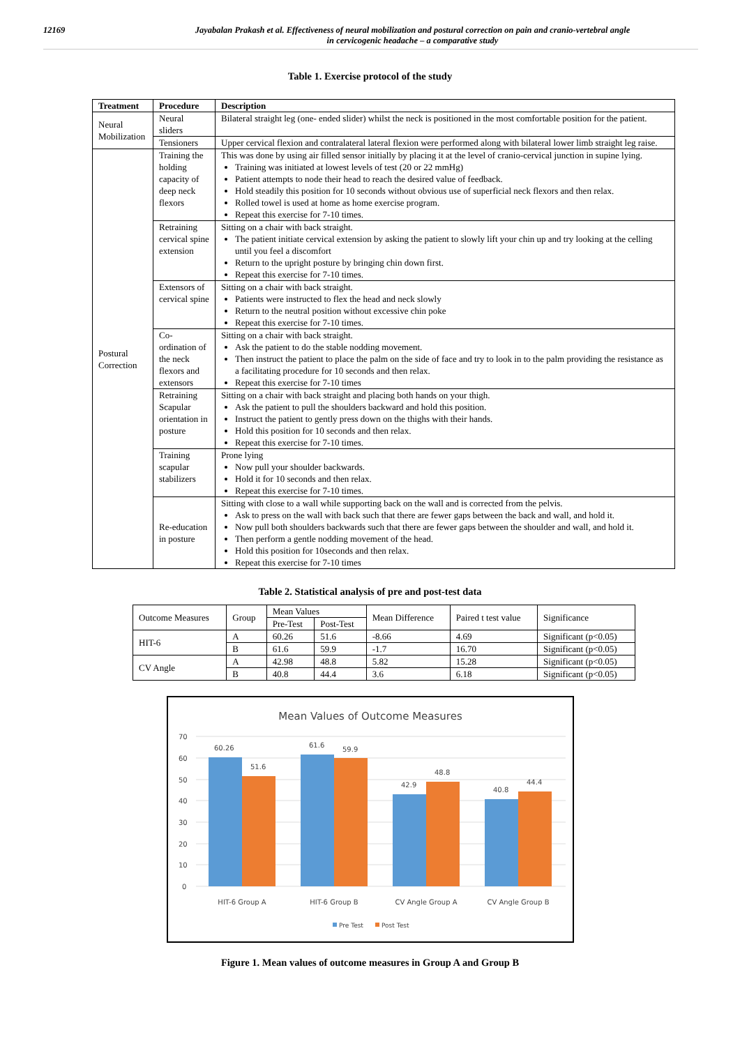12169 Jayabalan Prakash et al. Effectiveness of neural mobilization and postural correction on pain and cranio-vertebral angle
in cervicogenic headache – a comparative study
Table 1. Exercise protocol of the study
| Treatment | Procedure | Description |
| --- | --- | --- |
| Neural Mobilization | Neural sliders | Bilateral straight leg (one- ended slider) whilst the neck is positioned in the most comfortable position for the patient. |
| | Tensioners | Upper cervical flexion and contralateral lateral flexion were performed along with bilateral lower limb straight leg raise. |
| Postural Correction | Training the holding capacity of deep neck flexors | This was done by using air filled sensor initially by placing it at the level of cranio-cervical junction in supine lying. Training was initiated at lowest levels of test (20 or 22 mmHg) Patient attempts to node their head to reach the desired value of feedback. Hold steadily this position for 10 seconds without obvious use of superficial neck flexors and then relax. Rolled towel is used at home as home exercise program. Repeat this exercise for 7-10 times. |
| | Retraining cervical spine extension | Sitting on a chair with back straight. The patient initiate cervical extension by asking the patient to slowly lift your chin up and try looking at the celling until you feel a discomfort Return to the upright posture by bringing chin down first. Repeat this exercise for 7-10 times. |
| | Extensors of cervical spine | Sitting on a chair with back straight. Patients were instructed to flex the head and neck slowly Return to the neutral position without excessive chin poke Repeat this exercise for 7-10 times. |
| | Co-ordination of the neck flexors and extensors | Sitting on a chair with back straight. Ask the patient to do the stable nodding movement. Then instruct the patient to place the palm on the side of face and try to look in to the palm providing the resistance as a facilitating procedure for 10 seconds and then relax. Repeat this exercise for 7-10 times |
| | Retraining Scapular orientation in posture | Sitting on a chair with back straight and placing both hands on your thigh. Ask the patient to pull the shoulders backward and hold this position. Instruct the patient to gently press down on the thighs with their hands. Hold this position for 10 seconds and then relax. Repeat this exercise for 7-10 times. |
| | Training scapular stabilizers | Prone lying Now pull your shoulder backwards. Hold it for 10 seconds and then relax. Repeat this exercise for 7-10 times. |
| | Re-education in posture | Sitting with close to a wall while supporting back on the wall and is corrected from the pelvis. Ask to press on the wall with back such that there are fewer gaps between the back and wall, and hold it. Now pull both shoulders backwards such that there are fewer gaps between the shoulder and wall, and hold it. Then perform a gentle nodding movement of the head. Hold this position for 10seconds and then relax. Repeat this exercise for 7-10 times |
Table 2. Statistical analysis of pre and post-test data
| Outcome Measures | Group | Mean Values | | Mean Difference | Paired t test value | Significance |
| | | Pre-Test | Post-Test | | | |
| HIT-6 | A | 60.26 | 51.6 | -8.66 | 4.69 | Significant (p<0.05) |
| | B | 61.6 | 59.9 | -1.7 | 16.70 | Significant (p<0.05) |
| CV Angle | A | 42.98 | 48.8 | 5.82 | 15.28 | Significant (p<0.05) |
| | B | 40.8 | 44.4 | 3.6 | 6.18 | Significant (p<0.05) |
Mean Values of Outcome Measures
70
60
50
40
30
20
10
0
60.26
51.6
61.6
59.9
42.9
48.8
40.8
44.4
HIT-6 Group A
HIT-6 Group B
CV Angle Group A
CV Angle Group B
Pre Test
Post Test
Figure 1. Mean values of outcome measures in Group A and Group B